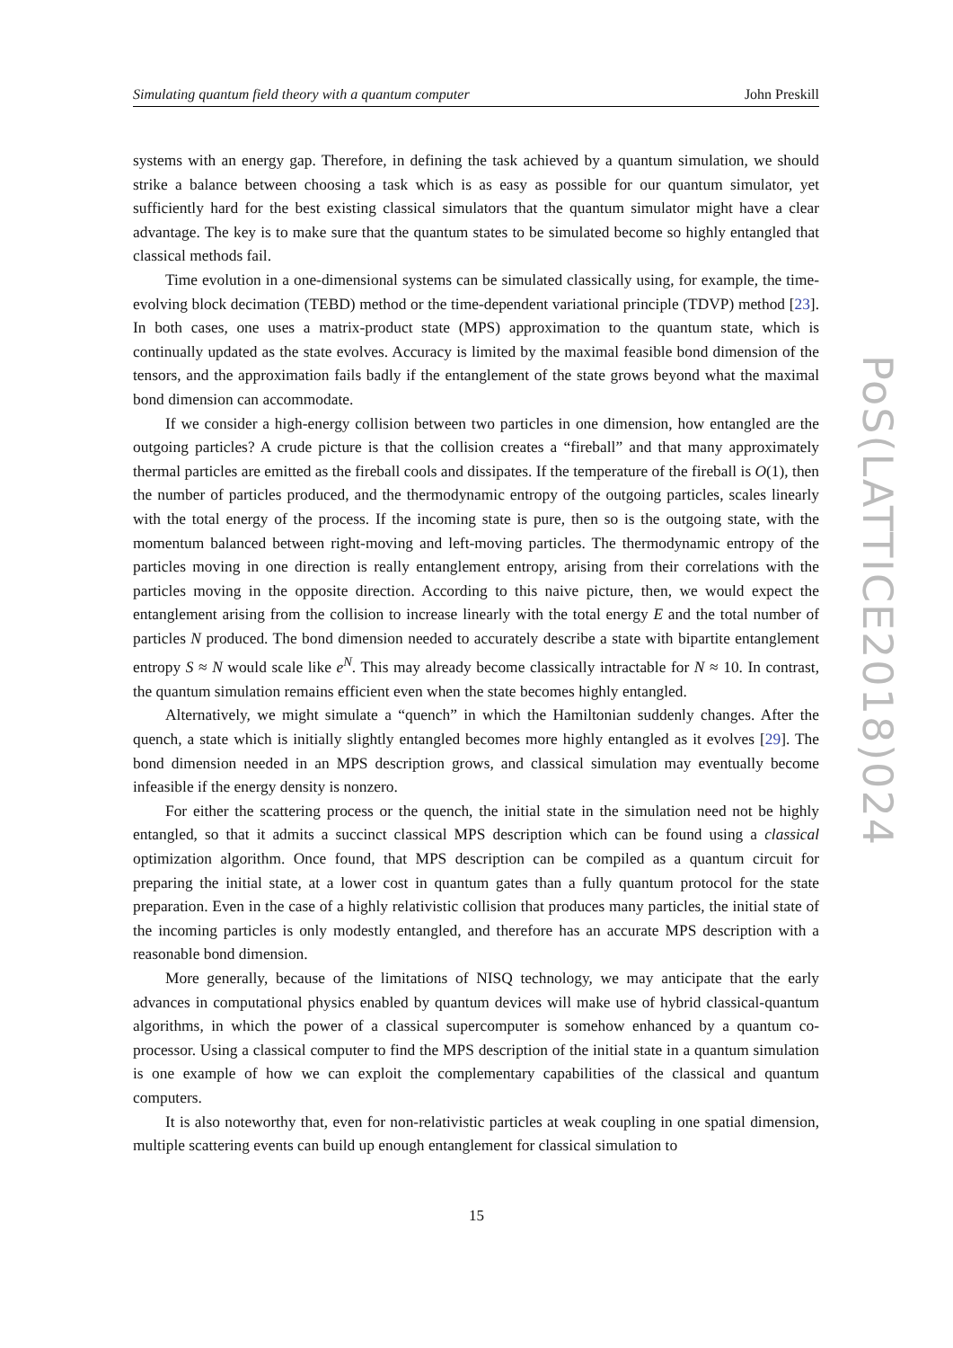Simulating quantum field theory with a quantum computer John Preskill
systems with an energy gap. Therefore, in defining the task achieved by a quantum simulation, we should strike a balance between choosing a task which is as easy as possible for our quantum simulator, yet sufficiently hard for the best existing classical simulators that the quantum simulator might have a clear advantage. The key is to make sure that the quantum states to be simulated become so highly entangled that classical methods fail.
Time evolution in a one-dimensional systems can be simulated classically using, for example, the time-evolving block decimation (TEBD) method or the time-dependent variational principle (TDVP) method [23]. In both cases, one uses a matrix-product state (MPS) approximation to the quantum state, which is continually updated as the state evolves. Accuracy is limited by the maximal feasible bond dimension of the tensors, and the approximation fails badly if the entanglement of the state grows beyond what the maximal bond dimension can accommodate.
If we consider a high-energy collision between two particles in one dimension, how entangled are the outgoing particles? A crude picture is that the collision creates a “fireball” and that many approximately thermal particles are emitted as the fireball cools and dissipates. If the temperature of the fireball is O(1), then the number of particles produced, and the thermodynamic entropy of the outgoing particles, scales linearly with the total energy of the process. If the incoming state is pure, then so is the outgoing state, with the momentum balanced between right-moving and left-moving particles. The thermodynamic entropy of the particles moving in one direction is really entanglement entropy, arising from their correlations with the particles moving in the opposite direction. According to this naive picture, then, we would expect the entanglement arising from the collision to increase linearly with the total energy E and the total number of particles N produced. The bond dimension needed to accurately describe a state with bipartite entanglement entropy S ≈ N would scale like e<sup>N</sup>. This may already become classically intractable for N ≈ 10. In contrast, the quantum simulation remains efficient even when the state becomes highly entangled.
Alternatively, we might simulate a “quench” in which the Hamiltonian suddenly changes. After the quench, a state which is initially slightly entangled becomes more highly entangled as it evolves [29]. The bond dimension needed in an MPS description grows, and classical simulation may eventually become infeasible if the energy density is nonzero.
For either the scattering process or the quench, the initial state in the simulation need not be highly entangled, so that it admits a succinct classical MPS description which can be found using a classical optimization algorithm. Once found, that MPS description can be compiled as a quantum circuit for preparing the initial state, at a lower cost in quantum gates than a fully quantum protocol for the state preparation. Even in the case of a highly relativistic collision that produces many particles, the initial state of the incoming particles is only modestly entangled, and therefore has an accurate MPS description with a reasonable bond dimension.
More generally, because of the limitations of NISQ technology, we may anticipate that the early advances in computational physics enabled by quantum devices will make use of hybrid classical-quantum algorithms, in which the power of a classical supercomputer is somehow enhanced by a quantum co-processor. Using a classical computer to find the MPS description of the initial state in a quantum simulation is one example of how we can exploit the complementary capabilities of the classical and quantum computers.
It is also noteworthy that, even for non-relativistic particles at weak coupling in one spatial dimension, multiple scattering events can build up enough entanglement for classical simulation to
PoS(LATTICE2018)024
15